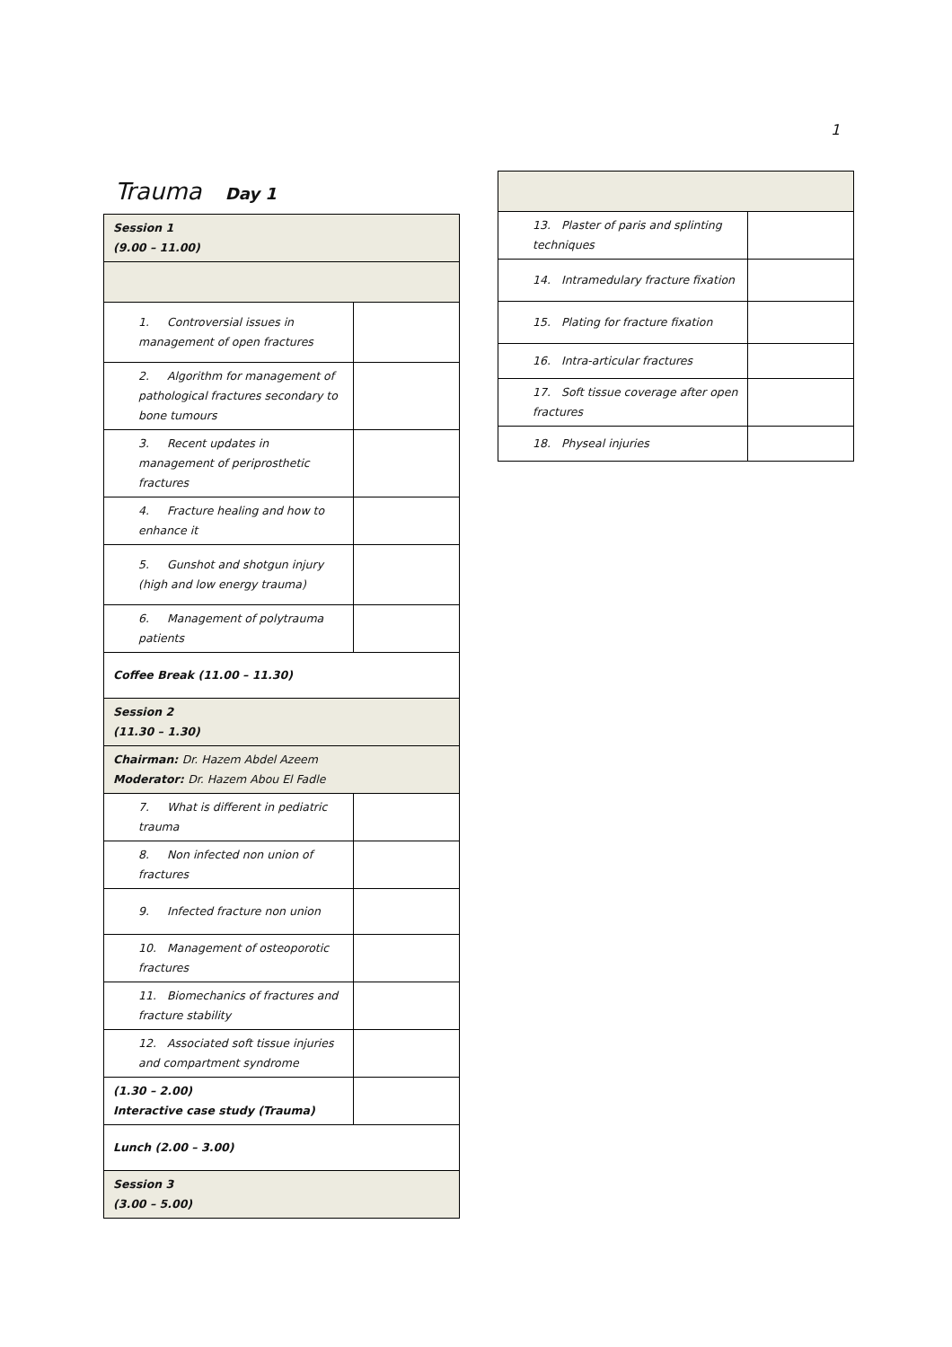1
Trauma Day 1
| Session 1 (9.00 – 11.00) | |
| 1. Controversial issues in management of open fractures | |
| 2. Algorithm for management of pathological fractures secondary to bone tumours | |
| 3. Recent updates in management of periprosthetic fractures | |
| 4. Fracture healing and how to enhance it | |
| 5. Gunshot and shotgun injury (high and low energy trauma) | |
| 6. Management of polytrauma patients | |
| Coffee Break (11.00 – 11.30) | |
| Session 2 (11.30 – 1.30) | |
| Chairman: Dr. Hazem Abdel Azeem Moderator: Dr. Hazem Abou El Fadle | |
| 7. What is different in pediatric trauma | |
| 8. Non infected non union of fractures | |
| 9. Infected fracture non union | |
| 10. Management of osteoporotic fractures | |
| 11. Biomechanics of fractures and fracture stability | |
| 12. Associated soft tissue injuries and compartment syndrome | |
| (1.30 – 2.00) Interactive case study (Trauma) | |
| Lunch (2.00 – 3.00) | |
| Session 3 (3.00 – 5.00) | |
| 13. Plaster of paris and splinting techniques | |
| 14. Intramedulary fracture fixation | |
| 15. Plating for fracture fixation | |
| 16. Intra-articular fractures | |
| 17. Soft tissue coverage after open fractures | |
| 18. Physeal injuries | |